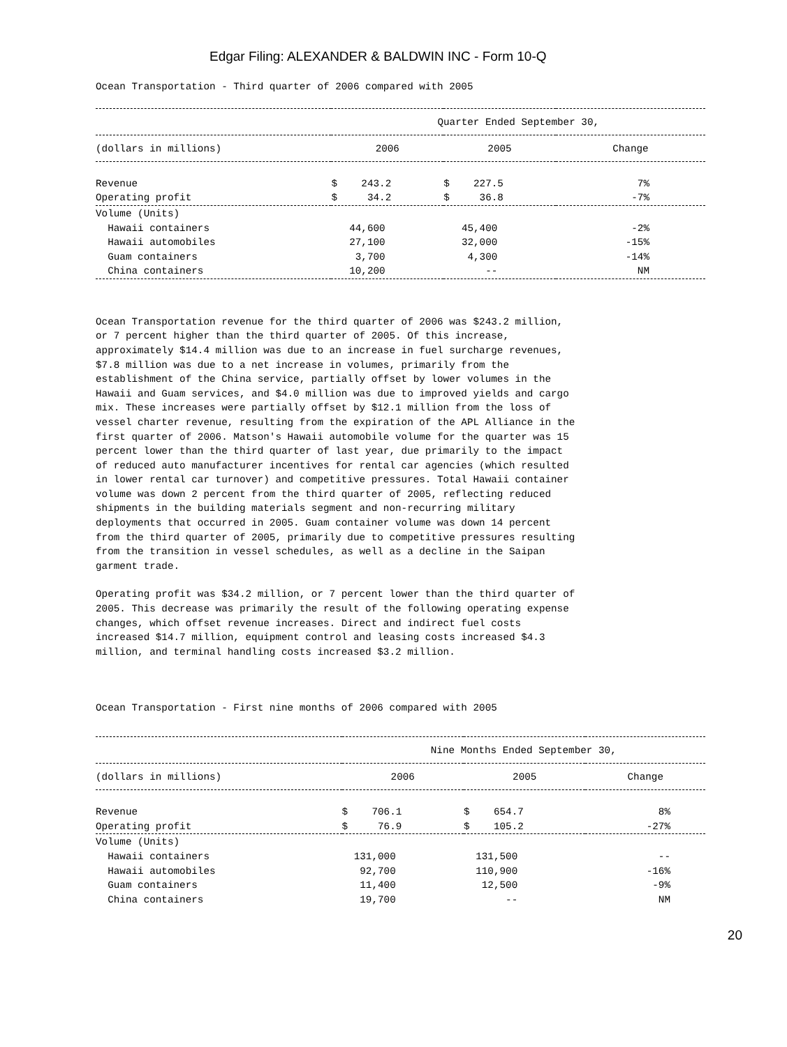Edgar Filing: ALEXANDER & BALDWIN INC - Form 10-Q
Ocean Transportation - Third quarter of 2006 compared with 2005
| | Quarter Ended September 30, | | |
| (dollars in millions) | 2006 | 2005 | Change |
| Revenue | $ 243.2 | $ 227.5 | 7% |
| Operating profit | $ 34.2 | $ 36.8 | -7% |
| Volume (Units) | | | |
| Hawaii containers | 44,600 | 45,400 | -2% |
| Hawaii automobiles | 27,100 | 32,000 | -15% |
| Guam containers | 3,700 | 4,300 | -14% |
| China containers | 10,200 | -- | NM |
Ocean Transportation revenue for the third quarter of 2006 was $243.2 million, or 7 percent higher than the third quarter of 2005. Of this increase, approximately $14.4 million was due to an increase in fuel surcharge revenues, $7.8 million was due to a net increase in volumes, primarily from the establishment of the China service, partially offset by lower volumes in the Hawaii and Guam services, and $4.0 million was due to improved yields and cargo mix. These increases were partially offset by $12.1 million from the loss of vessel charter revenue, resulting from the expiration of the APL Alliance in the first quarter of 2006. Matson's Hawaii automobile volume for the quarter was 15 percent lower than the third quarter of last year, due primarily to the impact of reduced auto manufacturer incentives for rental car agencies (which resulted in lower rental car turnover) and competitive pressures. Total Hawaii container volume was down 2 percent from the third quarter of 2005, reflecting reduced shipments in the building materials segment and non-recurring military deployments that occurred in 2005. Guam container volume was down 14 percent from the third quarter of 2005, primarily due to competitive pressures resulting from the transition in vessel schedules, as well as a decline in the Saipan garment trade.
Operating profit was $34.2 million, or 7 percent lower than the third quarter of 2005. This decrease was primarily the result of the following operating expense changes, which offset revenue increases. Direct and indirect fuel costs increased $14.7 million, equipment control and leasing costs increased $4.3 million, and terminal handling costs increased $3.2 million.
Ocean Transportation - First nine months of 2006 compared with 2005
| | Nine Months Ended September 30, | | |
| (dollars in millions) | 2006 | 2005 | Change |
| Revenue | $ 706.1 | $ 654.7 | 8% |
| Operating profit | $ 76.9 | $ 105.2 | -27% |
| Volume (Units) | | | |
| Hawaii containers | 131,000 | 131,500 | -- |
| Hawaii automobiles | 92,700 | 110,900 | -16% |
| Guam containers | 11,400 | 12,500 | -9% |
| China containers | 19,700 | -- | NM |
20